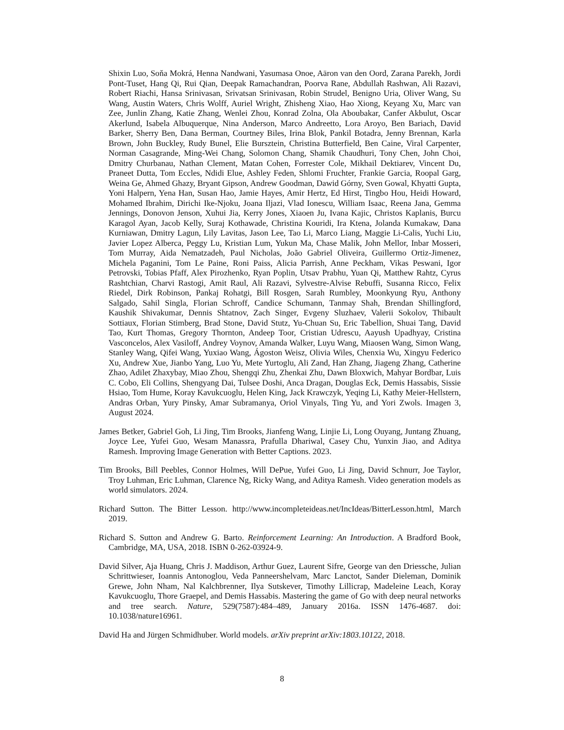Shixin Luo, Soňa Mokrá, Henna Nandwani, Yasumasa Onoe, Aäron van den Oord, Zarana Parekh, Jordi Pont-Tuset, Hang Qi, Rui Qian, Deepak Ramachandran, Poorva Rane, Abdullah Rashwan, Ali Razavi, Robert Riachi, Hansa Srinivasan, Srivatsan Srinivasan, Robin Strudel, Benigno Uria, Oliver Wang, Su Wang, Austin Waters, Chris Wolff, Auriel Wright, Zhisheng Xiao, Hao Xiong, Keyang Xu, Marc van Zee, Junlin Zhang, Katie Zhang, Wenlei Zhou, Konrad Zolna, Ola Aboubakar, Canfer Akbulut, Oscar Akerlund, Isabela Albuquerque, Nina Anderson, Marco Andreetto, Lora Aroyo, Ben Bariach, David Barker, Sherry Ben, Dana Berman, Courtney Biles, Irina Blok, Pankil Botadra, Jenny Brennan, Karla Brown, John Buckley, Rudy Bunel, Elie Bursztein, Christina Butterfield, Ben Caine, Viral Carpenter, Norman Casagrande, Ming-Wei Chang, Solomon Chang, Shamik Chaudhuri, Tony Chen, John Choi, Dmitry Churbanau, Nathan Clement, Matan Cohen, Forrester Cole, Mikhail Dektiarev, Vincent Du, Praneet Dutta, Tom Eccles, Ndidi Elue, Ashley Feden, Shlomi Fruchter, Frankie Garcia, Roopal Garg, Weina Ge, Ahmed Ghazy, Bryant Gipson, Andrew Goodman, Dawid Górny, Sven Gowal, Khyatti Gupta, Yoni Halpern, Yena Han, Susan Hao, Jamie Hayes, Amir Hertz, Ed Hirst, Tingbo Hou, Heidi Howard, Mohamed Ibrahim, Dirichi Ike-Njoku, Joana Iljazi, Vlad Ionescu, William Isaac, Reena Jana, Gemma Jennings, Donovon Jenson, Xuhui Jia, Kerry Jones, Xiaoen Ju, Ivana Kajic, Christos Kaplanis, Burcu Karagol Ayan, Jacob Kelly, Suraj Kothawade, Christina Kouridi, Ira Ktena, Jolanda Kumakaw, Dana Kurniawan, Dmitry Lagun, Lily Lavitas, Jason Lee, Tao Li, Marco Liang, Maggie Li-Calis, Yuchi Liu, Javier Lopez Alberca, Peggy Lu, Kristian Lum, Yukun Ma, Chase Malik, John Mellor, Inbar Mosseri, Tom Murray, Aida Nematzadeh, Paul Nicholas, João Gabriel Oliveira, Guillermo Ortiz-Jimenez, Michela Paganini, Tom Le Paine, Roni Paiss, Alicia Parrish, Anne Peckham, Vikas Peswani, Igor Petrovski, Tobias Pfaff, Alex Pirozhenko, Ryan Poplin, Utsav Prabhu, Yuan Qi, Matthew Rahtz, Cyrus Rashtchian, Charvi Rastogi, Amit Raul, Ali Razavi, Sylvestre-Alvise Rebuffi, Susanna Ricco, Felix Riedel, Dirk Robinson, Pankaj Rohatgi, Bill Rosgen, Sarah Rumbley, Moonkyung Ryu, Anthony Salgado, Sahil Singla, Florian Schroff, Candice Schumann, Tanmay Shah, Brendan Shillingford, Kaushik Shivakumar, Dennis Shtatnov, Zach Singer, Evgeny Sluzhaev, Valerii Sokolov, Thibault Sottiaux, Florian Stimberg, Brad Stone, David Stutz, Yu-Chuan Su, Eric Tabellion, Shuai Tang, David Tao, Kurt Thomas, Gregory Thornton, Andeep Toor, Cristian Udrescu, Aayush Upadhyay, Cristina Vasconcelos, Alex Vasiloff, Andrey Voynov, Amanda Walker, Luyu Wang, Miaosen Wang, Simon Wang, Stanley Wang, Qifei Wang, Yuxiao Wang, Ágoston Weisz, Olivia Wiles, Chenxia Wu, Xingyu Federico Xu, Andrew Xue, Jianbo Yang, Luo Yu, Mete Yurtoglu, Ali Zand, Han Zhang, Jiageng Zhang, Catherine Zhao, Adilet Zhaxybay, Miao Zhou, Shengqi Zhu, Zhenkai Zhu, Dawn Bloxwich, Mahyar Bordbar, Luis C. Cobo, Eli Collins, Shengyang Dai, Tulsee Doshi, Anca Dragan, Douglas Eck, Demis Hassabis, Sissie Hsiao, Tom Hume, Koray Kavukcuoglu, Helen King, Jack Krawczyk, Yeqing Li, Kathy Meier-Hellstern, Andras Orban, Yury Pinsky, Amar Subramanya, Oriol Vinyals, Ting Yu, and Yori Zwols. Imagen 3, August 2024.
James Betker, Gabriel Goh, Li Jing, Tim Brooks, Jianfeng Wang, Linjie Li, Long Ouyang, Juntang Zhuang, Joyce Lee, Yufei Guo, Wesam Manassra, Prafulla Dhariwal, Casey Chu, Yunxin Jiao, and Aditya Ramesh. Improving Image Generation with Better Captions. 2023.
Tim Brooks, Bill Peebles, Connor Holmes, Will DePue, Yufei Guo, Li Jing, David Schnurr, Joe Taylor, Troy Luhman, Eric Luhman, Clarence Ng, Ricky Wang, and Aditya Ramesh. Video generation models as world simulators. 2024.
Richard Sutton. The Bitter Lesson. http://www.incompleteideas.net/IncIdeas/BitterLesson.html, March 2019.
Richard S. Sutton and Andrew G. Barto. Reinforcement Learning: An Introduction. A Bradford Book, Cambridge, MA, USA, 2018. ISBN 0-262-03924-9.
David Silver, Aja Huang, Chris J. Maddison, Arthur Guez, Laurent Sifre, George van den Driessche, Julian Schrittwieser, Ioannis Antonoglou, Veda Panneershelvam, Marc Lanctot, Sander Dieleman, Dominik Grewe, John Nham, Nal Kalchbrenner, Ilya Sutskever, Timothy Lillicrap, Madeleine Leach, Koray Kavukcuoglu, Thore Graepel, and Demis Hassabis. Mastering the game of Go with deep neural networks and tree search. Nature, 529(7587):484–489, January 2016a. ISSN 1476-4687. doi: 10.1038/nature16961.
David Ha and Jürgen Schmidhuber. World models. arXiv preprint arXiv:1803.10122, 2018.
8